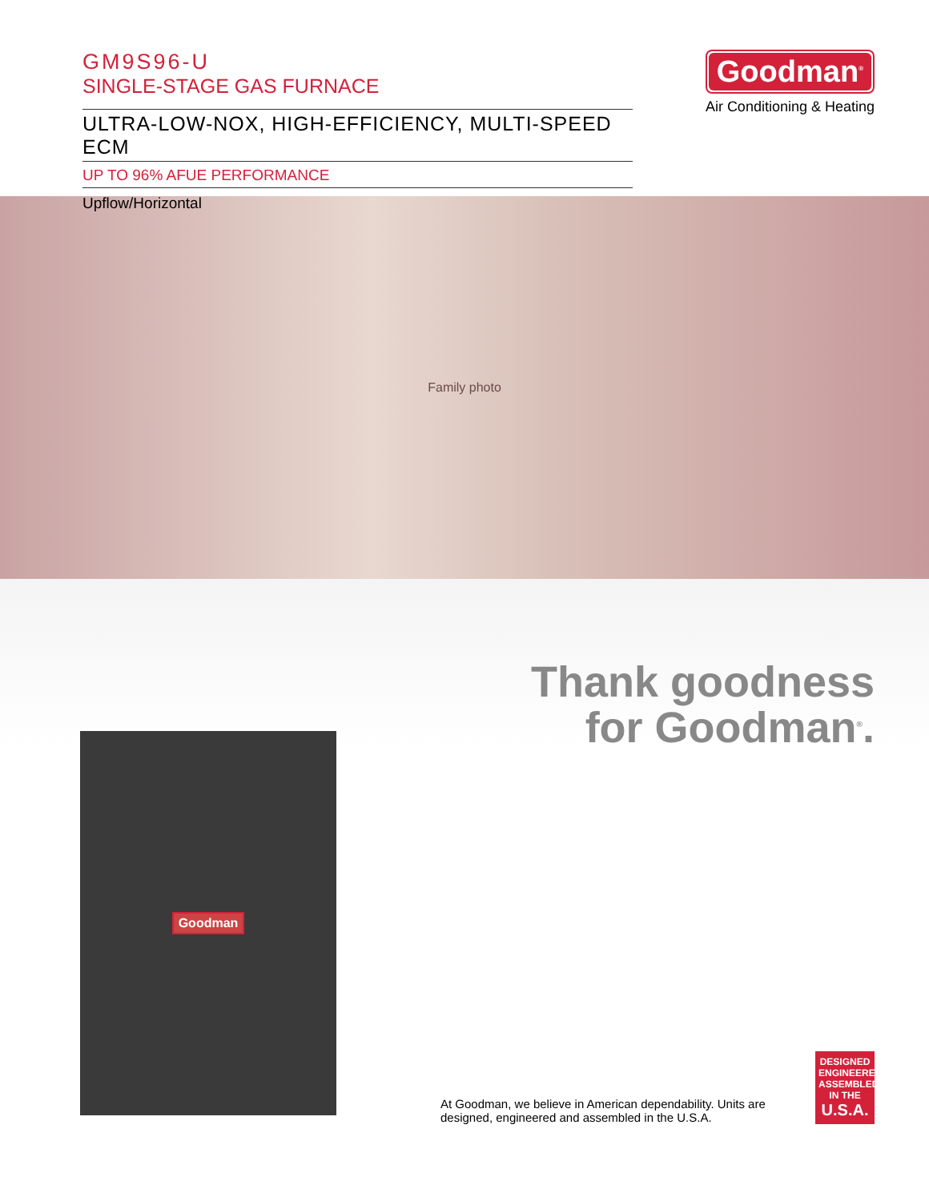GM9S96-U
SINGLE-STAGE GAS FURNACE
ULTRA-LOW-NOX, HIGH-EFFICIENCY, MULTI-SPEED ECM
UP TO 96% AFUE PERFORMANCE
Upflow/Horizontal
Goodman<sup>®</sup>
Air Conditioning & Heating
Family photo
Goodman
Thank goodness
for Goodman<sup>®</sup>.
At Goodman, we believe in American dependability. Units are designed, engineered and assembled in the U.S.A.
DESIGNED
ENGINEERED
ASSEMBLED
IN THE
U.S.A.